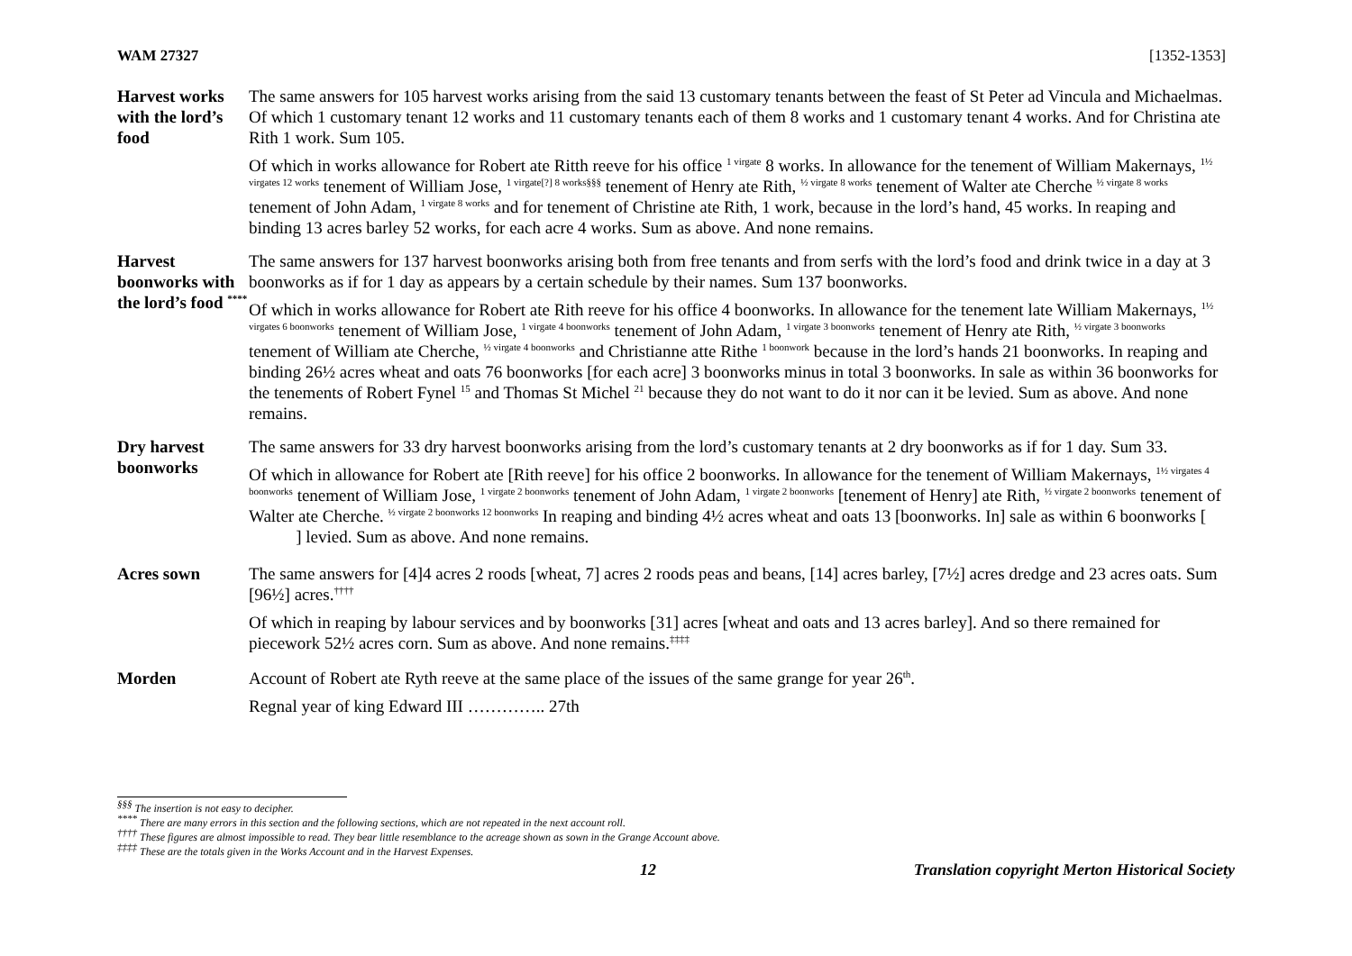WAM 27327 [1352-1353]
Harvest works with the lord’s food
The same answers for 105 harvest works arising from the said 13 customary tenants between the feast of St Peter ad Vincula and Michaelmas. Of which 1 customary tenant 12 works and 11 customary tenants each of them 8 works and 1 customary tenant 4 works. And for Christina ate Rith 1 work. Sum 105.
Of which in works allowance for Robert ate Ritth reeve for his office <sup>1 virgate</sup> 8 works. In allowance for the tenement of William Makernays, <sup>1½ virgates 12 works</sup> tenement of William Jose, <sup>1 virgate[?] 8 works§§§</sup> tenement of Henry ate Rith, <sup>½ virgate 8 works</sup> tenement of Walter ate Cherche <sup>½ virgate 8 works</sup> tenement of John Adam, <sup>1 virgate 8 works</sup> and for tenement of Christine ate Rith, 1 work, because in the lord’s hand, 45 works. In reaping and binding 13 acres barley 52 works, for each acre 4 works. Sum as above. And none remains.
Harvest boonworks with the lord’s food <sup>****</sup>
The same answers for 137 harvest boonworks arising both from free tenants and from serfs with the lord’s food and drink twice in a day at 3 boonworks as if for 1 day as appears by a certain schedule by their names. Sum 137 boonworks.
Of which in works allowance for Robert ate Rith reeve for his office 4 boonworks. In allowance for the tenement late William Makernays, <sup>1½ virgates 6 boonworks</sup> tenement of William Jose, <sup>1 virgate 4 boonworks</sup> tenement of John Adam, <sup>1 virgate 3 boonworks</sup> tenement of Henry ate Rith, <sup>½ virgate 3 boonworks</sup> tenement of William ate Cherche, <sup>½ virgate 4 boonworks</sup> and Christianne atte Rithe <sup>1 boonwork</sup> because in the lord’s hands 21 boonworks. In reaping and binding 26½ acres wheat and oats 76 boonworks [for each acre] 3 boonworks minus in total 3 boonworks. In sale as within 36 boonworks for the tenements of Robert Fynel <sup>15</sup> and Thomas St Michel <sup>21</sup> because they do not want to do it nor can it be levied. Sum as above. And none remains.
Dry harvest boonworks
The same answers for 33 dry harvest boonworks arising from the lord’s customary tenants at 2 dry boonworks as if for 1 day. Sum 33.
Of which in allowance for Robert ate [Rith reeve] for his office 2 boonworks. In allowance for the tenement of William Makernays, <sup>1½ virgates 4 boonworks</sup> tenement of William Jose, <sup>1 virgate 2 boonworks</sup> tenement of John Adam, <sup>1 virgate 2 boonworks</sup> [tenement of Henry] ate Rith, <sup>½ virgate 2 boonworks</sup> tenement of Walter ate Cherche. <sup>½ virgate 2 boonworks 12 boonworks</sup> In reaping and binding 4½ acres wheat and oats 13 [boonworks. In] sale as within 6 boonworks [ ] levied. Sum as above. And none remains.
Acres sown The same answers for [4]4 acres 2 roods [wheat, 7] acres 2 roods peas and beans, [14] acres barley, [7½] acres dredge and 23 acres oats. Sum [96½] acres.<sup>††††</sup>
Of which in reaping by labour services and by boonworks [31] acres [wheat and oats and 13 acres barley]. And so there remained for piecework 52½ acres corn. Sum as above. And none remains.<sup>‡‡‡‡</sup>
Morden Account of Robert ate Ryth reeve at the same place of the issues of the same grange for year 26<sup>th</sup>.
Regnal year of king Edward III ………….. 27th
<sup>§§§</sup> The insertion is not easy to decipher.
<sup>****</sup> There are many errors in this section and the following sections, which are not repeated in the next account roll.
<sup>††††</sup> These figures are almost impossible to read. They bear little resemblance to the acreage shown as sown in the Grange Account above.
<sup>‡‡‡‡</sup> These are the totals given in the Works Account and in the Harvest Expenses.
12 Translation copyright Merton Historical Society